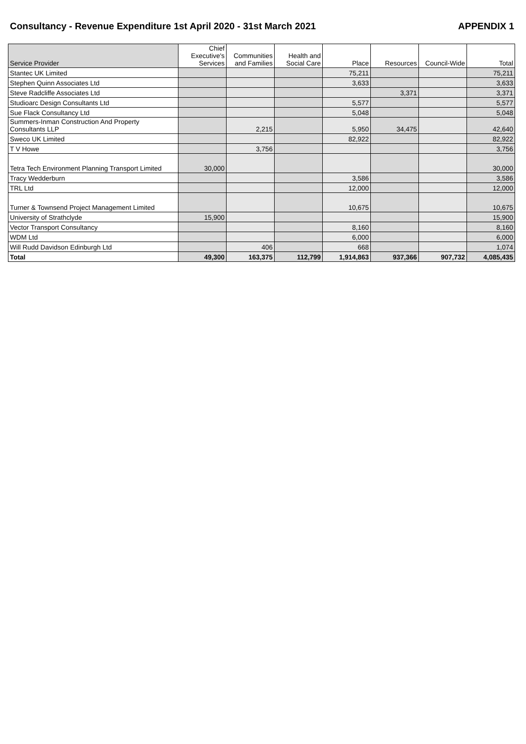Consultancy - Revenue Expenditure 1st April 2020 - 31st March 2021 APPENDIX 1
| Service Provider | Chief Executive's Services | Communities and Families | Health and Social Care | Place | Resources | Council-Wide | Total |
| --- | --- | --- | --- | --- | --- | --- | --- |
| Stantec UK Limited | | | | 75,211 | | | 75,211 |
| Stephen Quinn Associates Ltd | | | | 3,633 | | | 3,633 |
| Steve Radcliffe Associates Ltd | | | | | 3,371 | | 3,371 |
| Studioarc Design Consultants Ltd | | | | 5,577 | | | 5,577 |
| Sue Flack Consultancy Ltd | | | | 5,048 | | | 5,048 |
| Summers-Inman Construction And Property Consultants LLP | | 2,215 | | 5,950 | 34,475 | | 42,640 |
| Sweco UK Limited | | | | 82,922 | | | 82,922 |
| T V Howe | | 3,756 | | | | | 3,756 |
| Tetra Tech Environment Planning Transport Limited | 30,000 | | | | | | 30,000 |
| Tracy Wedderburn | | | | 3,586 | | | 3,586 |
| TRL Ltd | | | | 12,000 | | | 12,000 |
| Turner & Townsend Project Management Limited | | | | 10,675 | | | 10,675 |
| University of Strathclyde | 15,900 | | | | | | 15,900 |
| Vector Transport Consultancy | | | | 8,160 | | | 8,160 |
| WDM Ltd | | | | 6,000 | | | 6,000 |
| Will Rudd Davidson Edinburgh Ltd | | 406 | | 668 | | | 1,074 |
| Total | 49,300 | 163,375 | 112,799 | 1,914,863 | 937,366 | 907,732 | 4,085,435 |